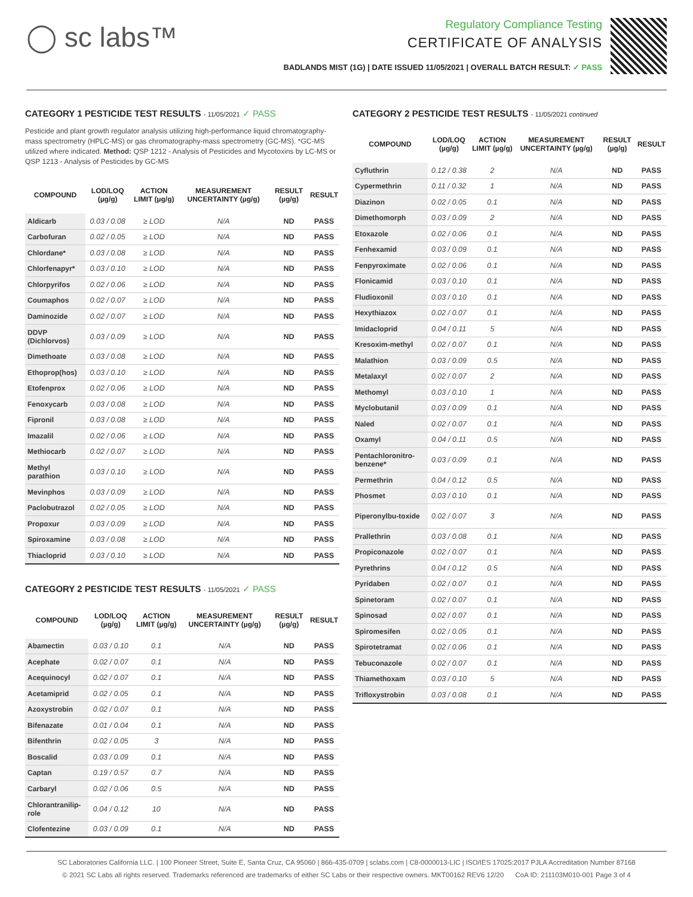◯ sc labs™
Regulatory Compliance Testing
CERTIFICATE OF ANALYSIS
BADLANDS MIST (1G) | DATE ISSUED 11/05/2021 | OVERALL BATCH RESULT: ✓ PASS
CATEGORY 1 PESTICIDE TEST RESULTS - 11/05/2021 ✓ PASS
Pesticide and plant growth regulator analysis utilizing high-performance liquid chromatography-mass spectrometry (HPLC-MS) or gas chromatography-mass spectrometry (GC-MS). *GC-MS utilized where indicated. Method: QSP 1212 - Analysis of Pesticides and Mycotoxins by LC-MS or QSP 1213 - Analysis of Pesticides by GC-MS
| COMPOUND | LOD/LOQ (µg/g) | ACTION LIMIT (µg/g) | MEASUREMENT UNCERTAINTY (µg/g) | RESULT (µg/g) | RESULT |
| --- | --- | --- | --- | --- | --- |
| Aldicarb | 0.03 / 0.08 | ≥ LOD | N/A | ND | PASS |
| Carbofuran | 0.02 / 0.05 | ≥ LOD | N/A | ND | PASS |
| Chlordane* | 0.03 / 0.08 | ≥ LOD | N/A | ND | PASS |
| Chlorfenapyr* | 0.03 / 0.10 | ≥ LOD | N/A | ND | PASS |
| Chlorpyrifos | 0.02 / 0.06 | ≥ LOD | N/A | ND | PASS |
| Coumaphos | 0.02 / 0.07 | ≥ LOD | N/A | ND | PASS |
| Daminozide | 0.02 / 0.07 | ≥ LOD | N/A | ND | PASS |
| DDVP (Dichlorvos) | 0.03 / 0.09 | ≥ LOD | N/A | ND | PASS |
| Dimethoate | 0.03 / 0.08 | ≥ LOD | N/A | ND | PASS |
| Ethoprop(hos) | 0.03 / 0.10 | ≥ LOD | N/A | ND | PASS |
| Etofenprox | 0.02 / 0.06 | ≥ LOD | N/A | ND | PASS |
| Fenoxycarb | 0.03 / 0.08 | ≥ LOD | N/A | ND | PASS |
| Fipronil | 0.03 / 0.08 | ≥ LOD | N/A | ND | PASS |
| Imazalil | 0.02 / 0.06 | ≥ LOD | N/A | ND | PASS |
| Methiocarb | 0.02 / 0.07 | ≥ LOD | N/A | ND | PASS |
| Methyl parathion | 0.03 / 0.10 | ≥ LOD | N/A | ND | PASS |
| Mevinphos | 0.03 / 0.09 | ≥ LOD | N/A | ND | PASS |
| Paclobutrazol | 0.02 / 0.05 | ≥ LOD | N/A | ND | PASS |
| Propoxur | 0.03 / 0.09 | ≥ LOD | N/A | ND | PASS |
| Spiroxamine | 0.03 / 0.08 | ≥ LOD | N/A | ND | PASS |
| Thiacloprid | 0.03 / 0.10 | ≥ LOD | N/A | ND | PASS |
CATEGORY 2 PESTICIDE TEST RESULTS - 11/05/2021 ✓ PASS
| COMPOUND | LOD/LOQ (µg/g) | ACTION LIMIT (µg/g) | MEASUREMENT UNCERTAINTY (µg/g) | RESULT (µg/g) | RESULT |
| --- | --- | --- | --- | --- | --- |
| Abamectin | 0.03 / 0.10 | 0.1 | N/A | ND | PASS |
| Acephate | 0.02 / 0.07 | 0.1 | N/A | ND | PASS |
| Acequinocyl | 0.02 / 0.07 | 0.1 | N/A | ND | PASS |
| Acetamiprid | 0.02 / 0.05 | 0.1 | N/A | ND | PASS |
| Azoxystrobin | 0.02 / 0.07 | 0.1 | N/A | ND | PASS |
| Bifenazate | 0.01 / 0.04 | 0.1 | N/A | ND | PASS |
| Bifenthrin | 0.02 / 0.05 | 3 | N/A | ND | PASS |
| Boscalid | 0.03 / 0.09 | 0.1 | N/A | ND | PASS |
| Captan | 0.19 / 0.57 | 0.7 | N/A | ND | PASS |
| Carbaryl | 0.02 / 0.06 | 0.5 | N/A | ND | PASS |
| Chlorantranilip-role | 0.04 / 0.12 | 10 | N/A | ND | PASS |
| Clofentezine | 0.03 / 0.09 | 0.1 | N/A | ND | PASS |
CATEGORY 2 PESTICIDE TEST RESULTS - 11/05/2021 continued
| COMPOUND | LOD/LOQ (µg/g) | ACTION LIMIT (µg/g) | MEASUREMENT UNCERTAINTY (µg/g) | RESULT (µg/g) | RESULT |
| --- | --- | --- | --- | --- | --- |
| Cyfluthrin | 0.12 / 0.38 | 2 | N/A | ND | PASS |
| Cypermethrin | 0.11 / 0.32 | 1 | N/A | ND | PASS |
| Diazinon | 0.02 / 0.05 | 0.1 | N/A | ND | PASS |
| Dimethomorph | 0.03 / 0.09 | 2 | N/A | ND | PASS |
| Etoxazole | 0.02 / 0.06 | 0.1 | N/A | ND | PASS |
| Fenhexamid | 0.03 / 0.09 | 0.1 | N/A | ND | PASS |
| Fenpyroximate | 0.02 / 0.06 | 0.1 | N/A | ND | PASS |
| Flonicamid | 0.03 / 0.10 | 0.1 | N/A | ND | PASS |
| Fludioxonil | 0.03 / 0.10 | 0.1 | N/A | ND | PASS |
| Hexythiazox | 0.02 / 0.07 | 0.1 | N/A | ND | PASS |
| Imidacloprid | 0.04 / 0.11 | 5 | N/A | ND | PASS |
| Kresoxim-methyl | 0.02 / 0.07 | 0.1 | N/A | ND | PASS |
| Malathion | 0.03 / 0.09 | 0.5 | N/A | ND | PASS |
| Metalaxyl | 0.02 / 0.07 | 2 | N/A | ND | PASS |
| Methomyl | 0.03 / 0.10 | 1 | N/A | ND | PASS |
| Myclobutanil | 0.03 / 0.09 | 0.1 | N/A | ND | PASS |
| Naled | 0.02 / 0.07 | 0.1 | N/A | ND | PASS |
| Oxamyl | 0.04 / 0.11 | 0.5 | N/A | ND | PASS |
| Pentachloronitro-benzene* | 0.03 / 0.09 | 0.1 | N/A | ND | PASS |
| Permethrin | 0.04 / 0.12 | 0.5 | N/A | ND | PASS |
| Phosmet | 0.03 / 0.10 | 0.1 | N/A | ND | PASS |
| Piperonylbu-toxide | 0.02 / 0.07 | 3 | N/A | ND | PASS |
| Prallethrin | 0.03 / 0.08 | 0.1 | N/A | ND | PASS |
| Propiconazole | 0.02 / 0.07 | 0.1 | N/A | ND | PASS |
| Pyrethrins | 0.04 / 0.12 | 0.5 | N/A | ND | PASS |
| Pyridaben | 0.02 / 0.07 | 0.1 | N/A | ND | PASS |
| Spinetoram | 0.02 / 0.07 | 0.1 | N/A | ND | PASS |
| Spinosad | 0.02 / 0.07 | 0.1 | N/A | ND | PASS |
| Spiromesifen | 0.02 / 0.05 | 0.1 | N/A | ND | PASS |
| Spirotetramat | 0.02 / 0.06 | 0.1 | N/A | ND | PASS |
| Tebuconazole | 0.02 / 0.07 | 0.1 | N/A | ND | PASS |
| Thiamethoxam | 0.03 / 0.10 | 5 | N/A | ND | PASS |
| Trifloxystrobin | 0.03 / 0.08 | 0.1 | N/A | ND | PASS |
SC Laboratories California LLC. | 100 Pioneer Street, Suite E, Santa Cruz, CA 95060 | 866-435-0709 | sclabs.com | C8-0000013-LIC | ISO/IES 17025:2017 PJLA Accreditation Number 87168
© 2021 SC Labs all rights reserved. Trademarks referenced are trademarks of either SC Labs or their respective owners. MKT00162 REV6 12/20 CoA ID: 211103M010-001 Page 3 of 4